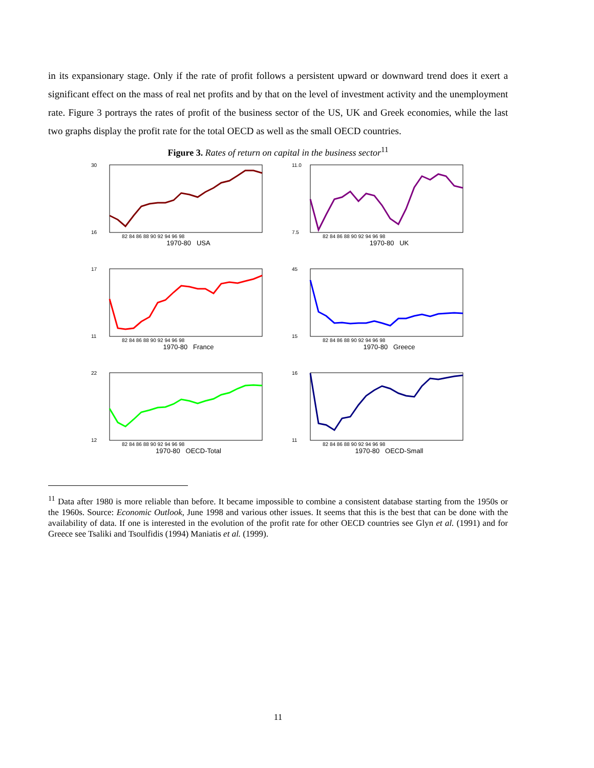in its expansionary stage. Only if the rate of profit follows a persistent upward or downward trend does it exert a significant effect on the mass of real net profits and by that on the level of investment activity and the unemployment rate. Figure 3 portrays the rates of profit of the business sector of the US, UK and Greek economies, while the last two graphs display the profit rate for the total OECD as well as the small OECD countries.
Figure 3. Rates of return on capital in the business sector<sup>11</sup>
30
16
82 84 86 88 90 92 94 96 98
1970-80 USA
11.0
7.5
82 84 86 88 90 92 94 96 98
1970-80 UK
17
11
82 84 86 88 90 92 94 96 98
1970-80 France
45
15
82 84 86 88 90 92 94 96 98
1970-80 Greece
22
12
82 84 86 88 90 92 94 96 98
1970-80 OECD-Total
16
11
82 84 86 88 90 92 94 96 98
1970-80 OECD-Small
<sup>11</sup> Data after 1980 is more reliable than before. It became impossible to combine a consistent database starting from the 1950s or the 1960s. Source: Economic Outlook, June 1998 and various other issues. It seems that this is the best that can be done with the availability of data. If one is interested in the evolution of the profit rate for other OECD countries see Glyn et al. (1991) and for Greece see Tsaliki and Tsoulfidis (1994) Maniatis et al. (1999).
11